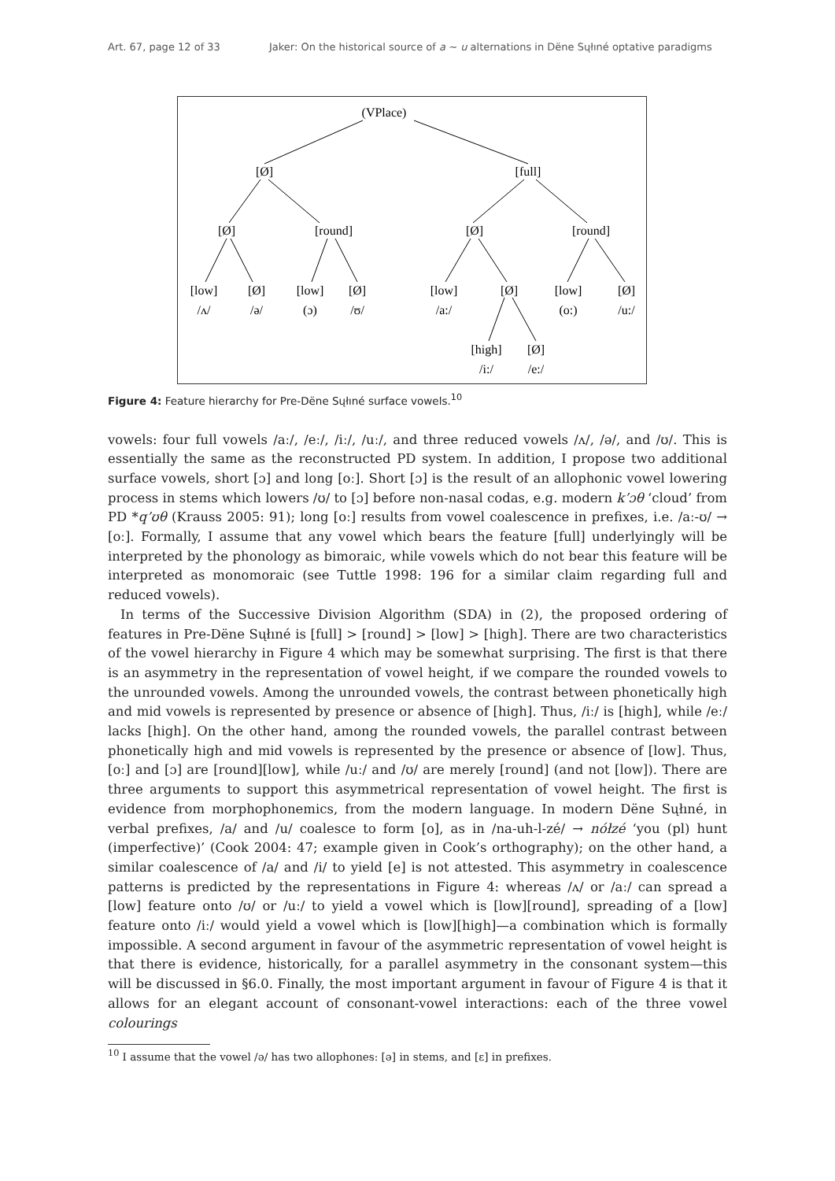Art. 67, page 12 of 33 Jaker: On the historical source of a ~ u alternations in Dëne Sųłıné optative paradigms
(VPlace)
[Ø]
[full]
[Ø]
[round]
[Ø]
[round]
[low]
[Ø]
[low]
[Ø]
[low]
[Ø]
[low]
[Ø]
/ʌ/
/ə/
(ɔ)
/ʊ/
/a:/
(o:)
/u:/
[high]
[Ø]
/i:/
/e:/
Figure 4: Feature hierarchy for Pre-Dëne Sųłıné surface vowels.<sup>10</sup>
vowels: four full vowels /aː/, /eː/, /iː/, /uː/, and three reduced vowels /ʌ/, /ə/, and /ʊ/. This is essentially the same as the reconstructed PD system. In addition, I propose two additional surface vowels, short [ɔ] and long [oː]. Short [ɔ] is the result of an allophonic vowel lowering process in stems which lowers /ʊ/ to [ɔ] before non-nasal codas, e.g. modern k’ɔθ ‘cloud’ from PD *q’ʊθ (Krauss 2005: 91); long [oː] results from vowel coalescence in prefixes, i.e. /aː-ʊ/ → [oː]. Formally, I assume that any vowel which bears the feature [full] underlyingly will be interpreted by the phonology as bimoraic, while vowels which do not bear this feature will be interpreted as monomoraic (see Tuttle 1998: 196 for a similar claim regarding full and reduced vowels).
In terms of the Successive Division Algorithm (SDA) in (2), the proposed ordering of features in Pre-Dëne Sųłıné is [full] > [round] > [low] > [high]. There are two characteristics of the vowel hierarchy in Figure 4 which may be somewhat surprising. The first is that there is an asymmetry in the representation of vowel height, if we compare the rounded vowels to the unrounded vowels. Among the unrounded vowels, the contrast between phonetically high and mid vowels is represented by presence or absence of [high]. Thus, /iː/ is [high], while /eː/ lacks [high]. On the other hand, among the rounded vowels, the parallel contrast between phonetically high and mid vowels is represented by the presence or absence of [low]. Thus, [oː] and [ɔ] are [round][low], while /uː/ and /ʊ/ are merely [round] (and not [low]). There are three arguments to support this asymmetrical representation of vowel height. The first is evidence from morphophonemics, from the modern language. In modern Dëne Sųłıné, in verbal prefixes, /a/ and /u/ coalesce to form [o], as in /na-uh-l-zé/ → nółzé ‘you (pl) hunt (imperfective)’ (Cook 2004: 47; example given in Cook’s orthography); on the other hand, a similar coalescence of /a/ and /i/ to yield [e] is not attested. This asymmetry in coalescence patterns is predicted by the representations in Figure 4: whereas /ʌ/ or /aː/ can spread a [low] feature onto /ʊ/ or /uː/ to yield a vowel which is [low][round], spreading of a [low] feature onto /iː/ would yield a vowel which is [low][high]—a combination which is formally impossible. A second argument in favour of the asymmetric representation of vowel height is that there is evidence, historically, for a parallel asymmetry in the consonant system—this will be discussed in §6.0. Finally, the most important argument in favour of Figure 4 is that it allows for an elegant account of consonant-vowel interactions: each of the three vowel colourings
<sup>10</sup> I assume that the vowel /ə/ has two allophones: [ə] in stems, and [ɛ] in prefixes.